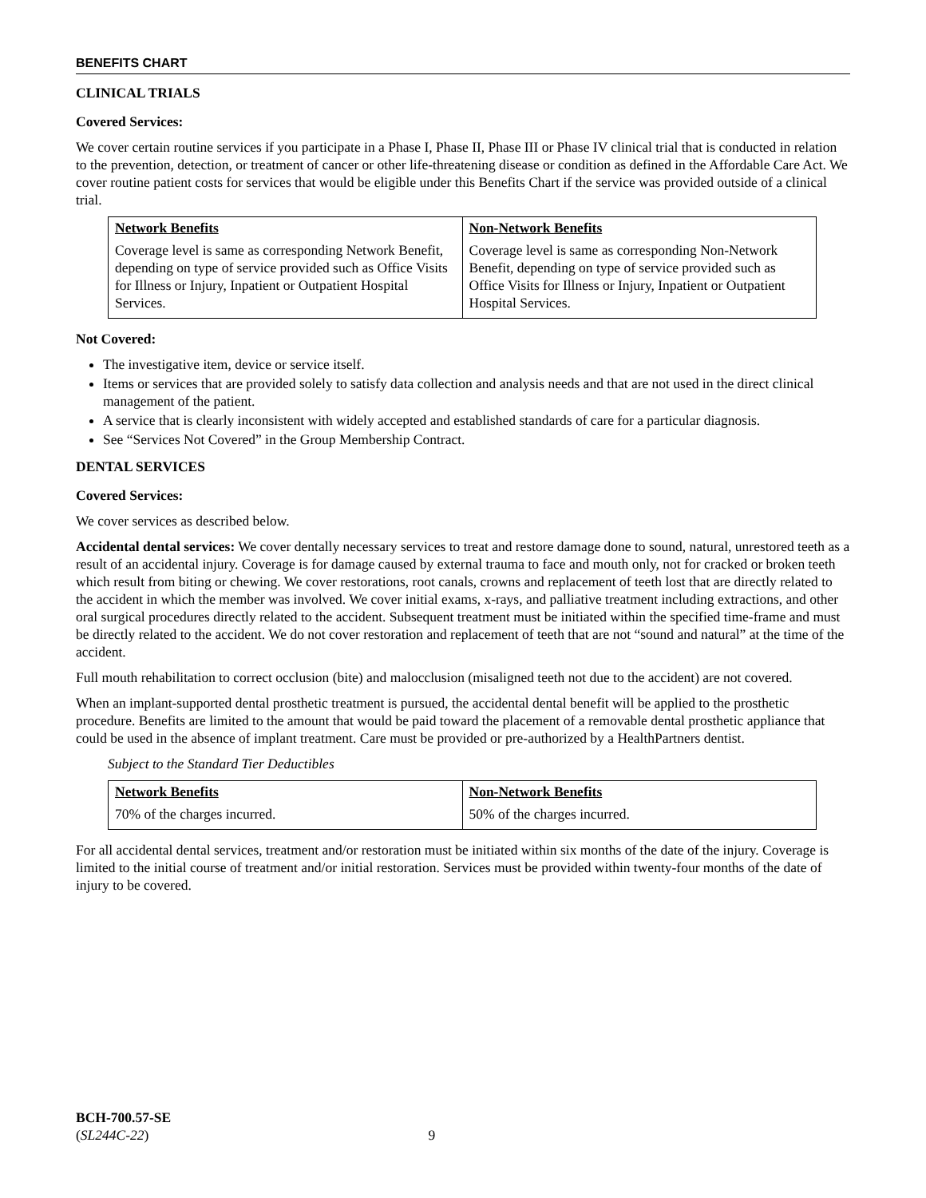BENEFITS CHART
CLINICAL TRIALS
Covered Services:
We cover certain routine services if you participate in a Phase I, Phase II, Phase III or Phase IV clinical trial that is conducted in relation to the prevention, detection, or treatment of cancer or other life-threatening disease or condition as defined in the Affordable Care Act. We cover routine patient costs for services that would be eligible under this Benefits Chart if the service was provided outside of a clinical trial.
| Network Benefits | Non-Network Benefits |
| --- | --- |
| Coverage level is same as corresponding Network Benefit, depending on type of service provided such as Office Visits for Illness or Injury, Inpatient or Outpatient Hospital Services. | Coverage level is same as corresponding Non-Network Benefit, depending on type of service provided such as Office Visits for Illness or Injury, Inpatient or Outpatient Hospital Services. |
Not Covered:
The investigative item, device or service itself.
Items or services that are provided solely to satisfy data collection and analysis needs and that are not used in the direct clinical management of the patient.
A service that is clearly inconsistent with widely accepted and established standards of care for a particular diagnosis.
See “Services Not Covered” in the Group Membership Contract.
DENTAL SERVICES
Covered Services:
We cover services as described below.
Accidental dental services: We cover dentally necessary services to treat and restore damage done to sound, natural, unrestored teeth as a result of an accidental injury. Coverage is for damage caused by external trauma to face and mouth only, not for cracked or broken teeth which result from biting or chewing. We cover restorations, root canals, crowns and replacement of teeth lost that are directly related to the accident in which the member was involved. We cover initial exams, x-rays, and palliative treatment including extractions, and other oral surgical procedures directly related to the accident. Subsequent treatment must be initiated within the specified time-frame and must be directly related to the accident. We do not cover restoration and replacement of teeth that are not “sound and natural” at the time of the accident.
Full mouth rehabilitation to correct occlusion (bite) and malocclusion (misaligned teeth not due to the accident) are not covered.
When an implant-supported dental prosthetic treatment is pursued, the accidental dental benefit will be applied to the prosthetic procedure. Benefits are limited to the amount that would be paid toward the placement of a removable dental prosthetic appliance that could be used in the absence of implant treatment. Care must be provided or pre-authorized by a HealthPartners dentist.
Subject to the Standard Tier Deductibles
| Network Benefits | Non-Network Benefits |
| --- | --- |
| 70% of the charges incurred. | 50% of the charges incurred. |
For all accidental dental services, treatment and/or restoration must be initiated within six months of the date of the injury. Coverage is limited to the initial course of treatment and/or initial restoration. Services must be provided within twenty-four months of the date of injury to be covered.
BCH-700.57-SE
(SL244C-22) 9